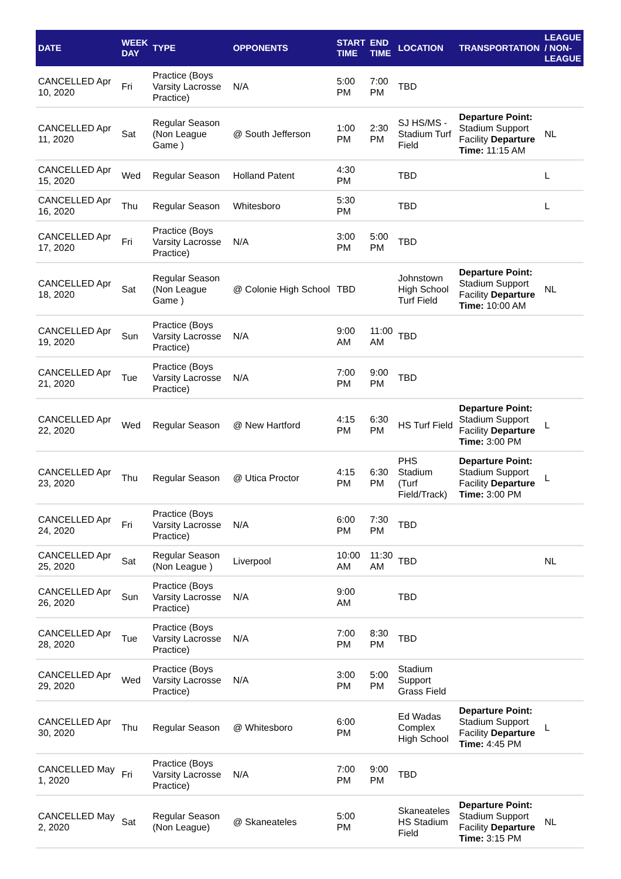| DATE | WEEK DAY | TYPE | OPPONENTS | START TIME | END TIME | LOCATION | TRANSPORTATION | LEAGUE / NON-LEAGUE |
| --- | --- | --- | --- | --- | --- | --- | --- | --- |
| CANCELLED Apr 10, 2020 | Fri | Practice (Boys Varsity Lacrosse Practice) | N/A | 5:00 PM | 7:00 PM | TBD | | |
| CANCELLED Apr 11, 2020 | Sat | Regular Season (Non League Game ) | @ South Jefferson | 1:00 PM | 2:30 PM | SJ HS/MS - Stadium Turf Field | Departure Point: Stadium Support Facility Departure Time: 11:15 AM | NL |
| CANCELLED Apr 15, 2020 | Wed | Regular Season | Holland Patent | 4:30 PM | | TBD | | L |
| CANCELLED Apr 16, 2020 | Thu | Regular Season | Whitesboro | 5:30 PM | | TBD | | L |
| CANCELLED Apr 17, 2020 | Fri | Practice (Boys Varsity Lacrosse Practice) | N/A | 3:00 PM | 5:00 PM | TBD | | |
| CANCELLED Apr 18, 2020 | Sat | Regular Season (Non League Game ) | @ Colonie High School | TBD | | Johnstown High School Turf Field | Departure Point: Stadium Support Facility Departure Time: 10:00 AM | NL |
| CANCELLED Apr 19, 2020 | Sun | Practice (Boys Varsity Lacrosse Practice) | N/A | 9:00 AM | 11:00 AM | TBD | | |
| CANCELLED Apr 21, 2020 | Tue | Practice (Boys Varsity Lacrosse Practice) | N/A | 7:00 PM | 9:00 PM | TBD | | |
| CANCELLED Apr 22, 2020 | Wed | Regular Season | @ New Hartford | 4:15 PM | 6:30 PM | HS Turf Field | Departure Point: Stadium Support Facility Departure Time: 3:00 PM | L |
| CANCELLED Apr 23, 2020 | Thu | Regular Season | @ Utica Proctor | 4:15 PM | 6:30 PM | PHS Stadium (Turf Field/Track) | Departure Point: Stadium Support Facility Departure Time: 3:00 PM | L |
| CANCELLED Apr 24, 2020 | Fri | Practice (Boys Varsity Lacrosse Practice) | N/A | 6:00 PM | 7:30 PM | TBD | | |
| CANCELLED Apr 25, 2020 | Sat | Regular Season (Non League ) | Liverpool | 10:00 AM | 11:30 AM | TBD | | NL |
| CANCELLED Apr 26, 2020 | Sun | Practice (Boys Varsity Lacrosse Practice) | N/A | 9:00 AM | | TBD | | |
| CANCELLED Apr 28, 2020 | Tue | Practice (Boys Varsity Lacrosse Practice) | N/A | 7:00 PM | 8:30 PM | TBD | | |
| CANCELLED Apr 29, 2020 | Wed | Practice (Boys Varsity Lacrosse Practice) | N/A | 3:00 PM | 5:00 PM | Stadium Support Grass Field | | |
| CANCELLED Apr 30, 2020 | Thu | Regular Season | @ Whitesboro | 6:00 PM | | Ed Wadas Complex High School | Departure Point: Stadium Support Facility Departure Time: 4:45 PM | L |
| CANCELLED May 1, 2020 | Fri | Practice (Boys Varsity Lacrosse Practice) | N/A | 7:00 PM | 9:00 PM | TBD | | |
| CANCELLED May 2, 2020 | Sat | Regular Season (Non League) | @ Skaneateles | 5:00 PM | | Skaneateles HS Stadium Field | Departure Point: Stadium Support Facility Departure Time: 3:15 PM | NL |